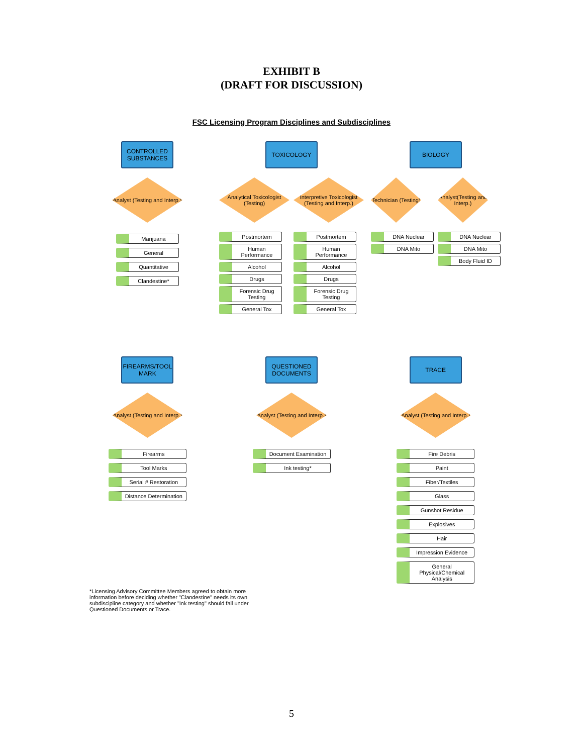EXHIBIT B
(DRAFT FOR DISCUSSION)
FSC Licensing Program Disciplines and Subdisciplines
CONTROLLED SUBSTANCES
Analyst (Testing and Interp.)
Marijuana
General
Quantitative
Clandestine*
TOXICOLOGY
Analytical Toxicologist (Testing)
Postmortem
Human Performance
Alcohol
Drugs
Forensic Drug Testing
General Tox
Interpretive Toxicologist (Testing and Interp.)
Postmortem
Human Performance
Alcohol
Drugs
Forensic Drug Testing
General Tox
BIOLOGY
Technician (Testing)
DNA Nuclear
DNA Mito
Analyst(Testing and Interp.)
DNA Nuclear
DNA Mito
Body Fluid ID
FIREARMS/TOOL MARK
Analyst (Testing and Interp.)
Firearms
Tool Marks
Serial # Restoration
Distance Determination
QUESTIONED DOCUMENTS
Analyst (Testing and Interp.)
Document Examination
Ink testing*
TRACE
Analyst (Testing and Interp.)
Fire Debris
Paint
Fiber/Textiles
Glass
Gunshot Residue
Explosives
Hair
Impression Evidence
General Physical/Chemical Analysis
*Licensing Advisory Committee Members agreed to obtain more information before deciding whether "Clandestine" needs its own subdiscipline category and whether "Ink testing" should fall under Questioned Documents or Trace.
5